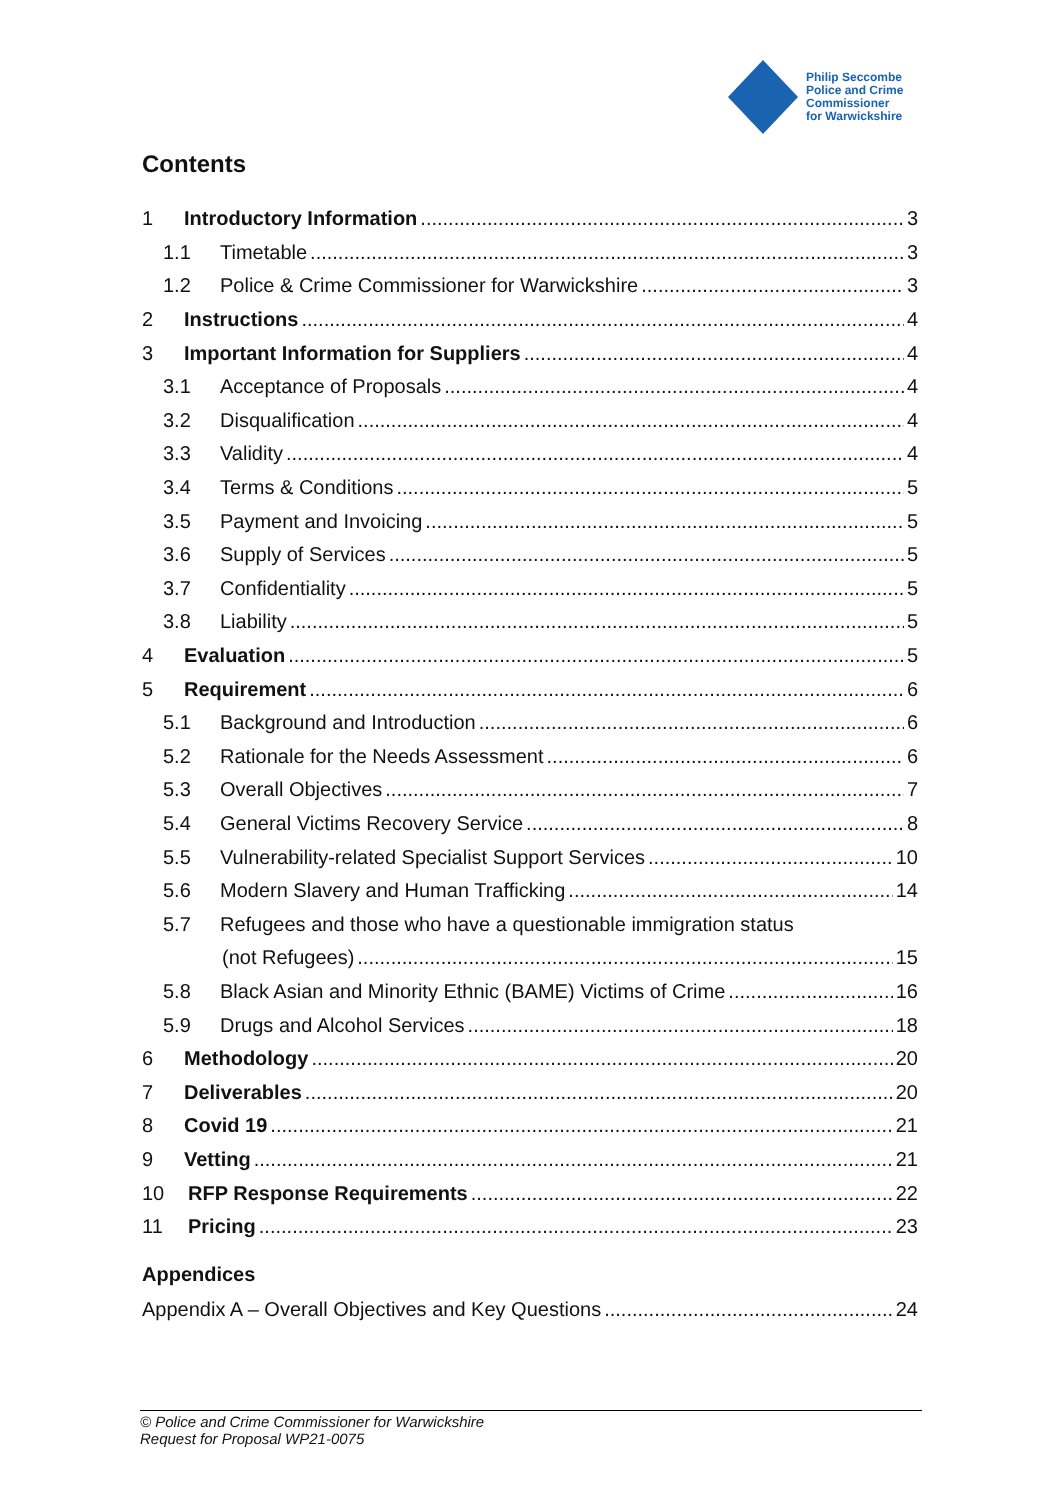Philip Seccombe
Police and Crime
Commissioner
for Warwickshire
Contents
1 Introductory Information 3
1.1 Timetable 3
1.2 Police & Crime Commissioner for Warwickshire 3
2 Instructions 4
3 Important Information for Suppliers 4
3.1 Acceptance of Proposals 4
3.2 Disqualification 4
3.3 Validity 4
3.4 Terms & Conditions 5
3.5 Payment and Invoicing 5
3.6 Supply of Services 5
3.7 Confidentiality 5
3.8 Liability 5
4 Evaluation 5
5 Requirement 6
5.1 Background and Introduction 6
5.2 Rationale for the Needs Assessment 6
5.3 Overall Objectives 7
5.4 General Victims Recovery Service 8
5.5 Vulnerability-related Specialist Support Services 10
5.6 Modern Slavery and Human Trafficking 14
5.7 Refugees and those who have a questionable immigration status
(not Refugees) 15
5.8 Black Asian and Minority Ethnic (BAME) Victims of Crime 16
5.9 Drugs and Alcohol Services 18
6 Methodology 20
7 Deliverables 20
8 Covid 19 21
9 Vetting 21
10 RFP Response Requirements 22
11 Pricing 23
Appendices
Appendix A – Overall Objectives and Key Questions 24
© Police and Crime Commissioner for Warwickshire
Request for Proposal WP21-0075